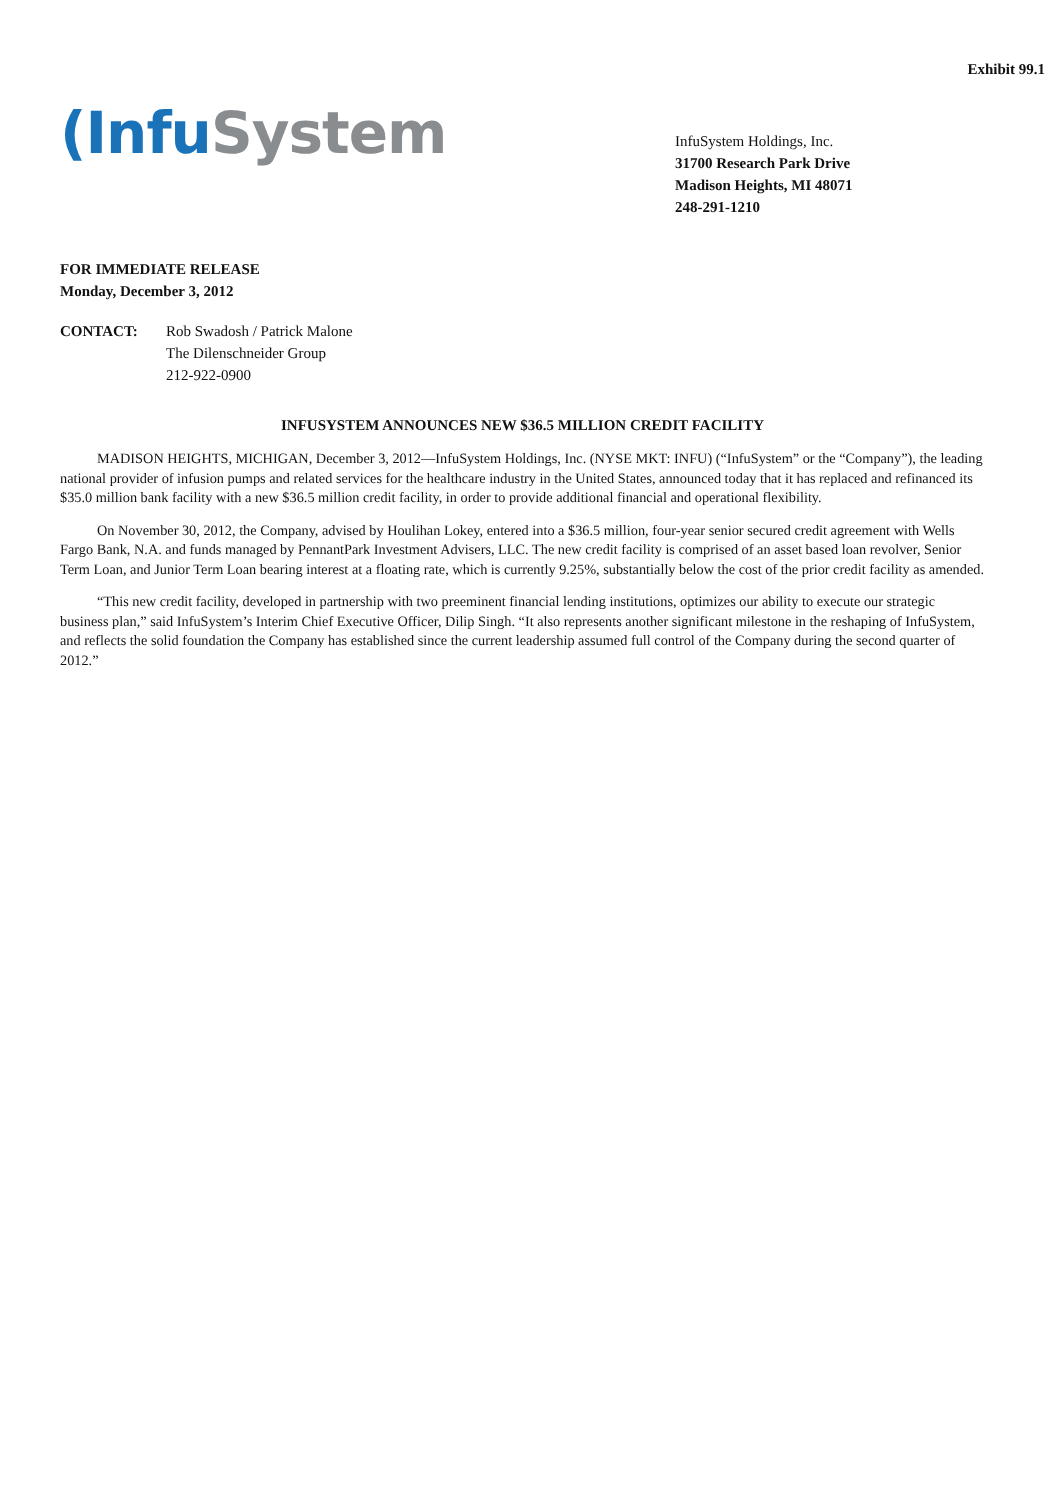Exhibit 99.1
(Infu System
InfuSystem Holdings, Inc.
31700 Research Park Drive
Madison Heights, MI 48071
248-291-1210
FOR IMMEDIATE RELEASE
Monday, December 3, 2012
CONTACT: Rob Swadosh / Patrick Malone
The Dilenschneider Group
212-922-0900
INFUSYSTEM ANNOUNCES NEW $36.5 MILLION CREDIT FACILITY
MADISON HEIGHTS, MICHIGAN, December 3, 2012—InfuSystem Holdings, Inc. (NYSE MKT: INFU) (“InfuSystem” or the “Company”), the leading national provider of infusion pumps and related services for the healthcare industry in the United States, announced today that it has replaced and refinanced its $35.0 million bank facility with a new $36.5 million credit facility, in order to provide additional financial and operational flexibility.
On November 30, 2012, the Company, advised by Houlihan Lokey, entered into a $36.5 million, four-year senior secured credit agreement with Wells Fargo Bank, N.A. and funds managed by PennantPark Investment Advisers, LLC. The new credit facility is comprised of an asset based loan revolver, Senior Term Loan, and Junior Term Loan bearing interest at a floating rate, which is currently 9.25%, substantially below the cost of the prior credit facility as amended.
“This new credit facility, developed in partnership with two preeminent financial lending institutions, optimizes our ability to execute our strategic business plan,” said InfuSystem’s Interim Chief Executive Officer, Dilip Singh. “It also represents another significant milestone in the reshaping of InfuSystem, and reflects the solid foundation the Company has established since the current leadership assumed full control of the Company during the second quarter of 2012.”